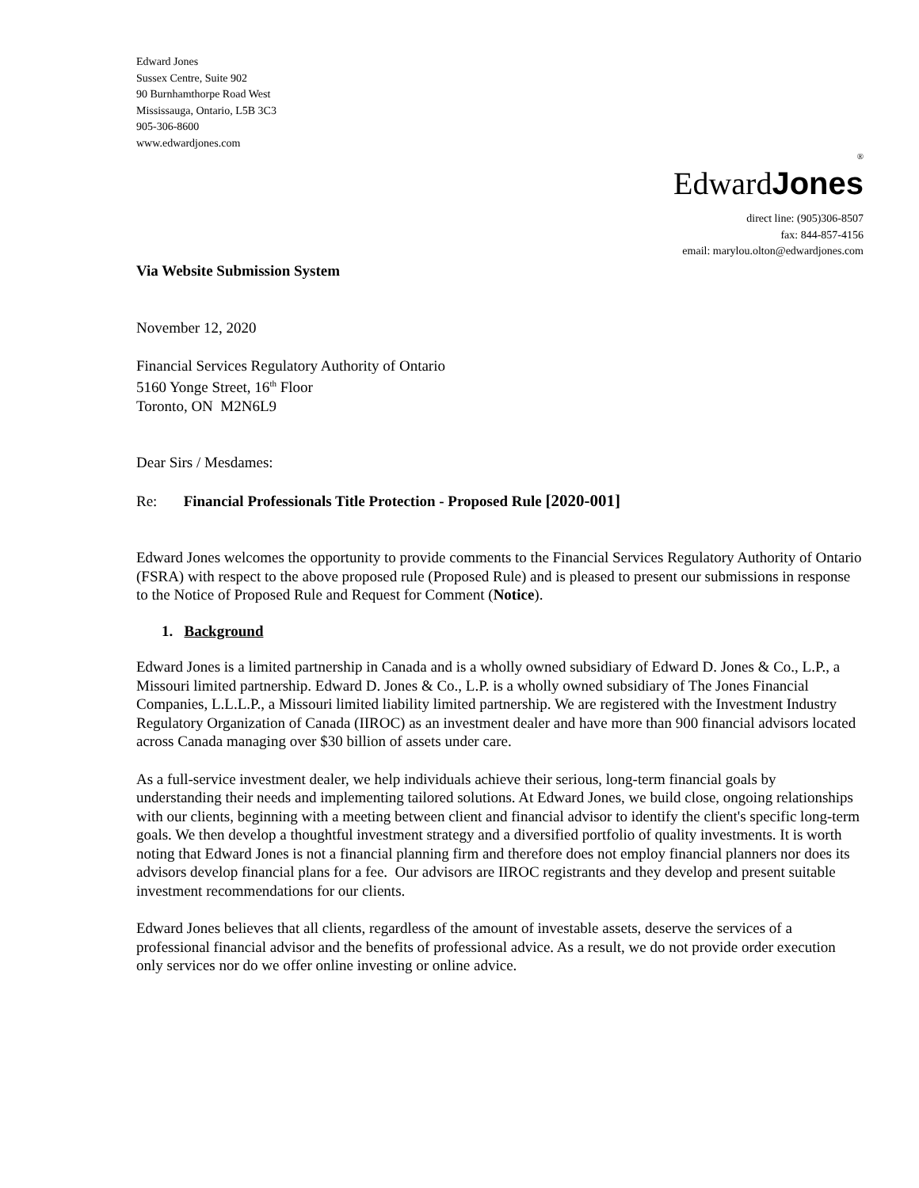Edward Jones
Sussex Centre, Suite 902
90 Burnhamthorpe Road West
Mississauga, Ontario, L5B 3C3
905-306-8600
www.edwardjones.com
®
EdwardJones
direct line: (905)306-8507
fax: 844-857-4156
email: marylou.olton@edwardjones.com
Via Website Submission System
November 12, 2020
Financial Services Regulatory Authority of Ontario
5160 Yonge Street, 16<sup>th</sup> Floor
Toronto, ON M2N6L9
Dear Sirs / Mesdames:
Re: Financial Professionals Title Protection - Proposed Rule [2020-001]
Edward Jones welcomes the opportunity to provide comments to the Financial Services Regulatory Authority of Ontario (FSRA) with respect to the above proposed rule (Proposed Rule) and is pleased to present our submissions in response to the Notice of Proposed Rule and Request for Comment (Notice).
1. Background
Edward Jones is a limited partnership in Canada and is a wholly owned subsidiary of Edward D. Jones & Co., L.P., a Missouri limited partnership. Edward D. Jones & Co., L.P. is a wholly owned subsidiary of The Jones Financial Companies, L.L.L.P., a Missouri limited liability limited partnership. We are registered with the Investment Industry Regulatory Organization of Canada (IIROC) as an investment dealer and have more than 900 financial advisors located across Canada managing over $30 billion of assets under care.
As a full-service investment dealer, we help individuals achieve their serious, long-term financial goals by understanding their needs and implementing tailored solutions. At Edward Jones, we build close, ongoing relationships with our clients, beginning with a meeting between client and financial advisor to identify the client's specific long-term goals. We then develop a thoughtful investment strategy and a diversified portfolio of quality investments. It is worth noting that Edward Jones is not a financial planning firm and therefore does not employ financial planners nor does its advisors develop financial plans for a fee. Our advisors are IIROC registrants and they develop and present suitable investment recommendations for our clients.
Edward Jones believes that all clients, regardless of the amount of investable assets, deserve the services of a professional financial advisor and the benefits of professional advice. As a result, we do not provide order execution only services nor do we offer online investing or online advice.